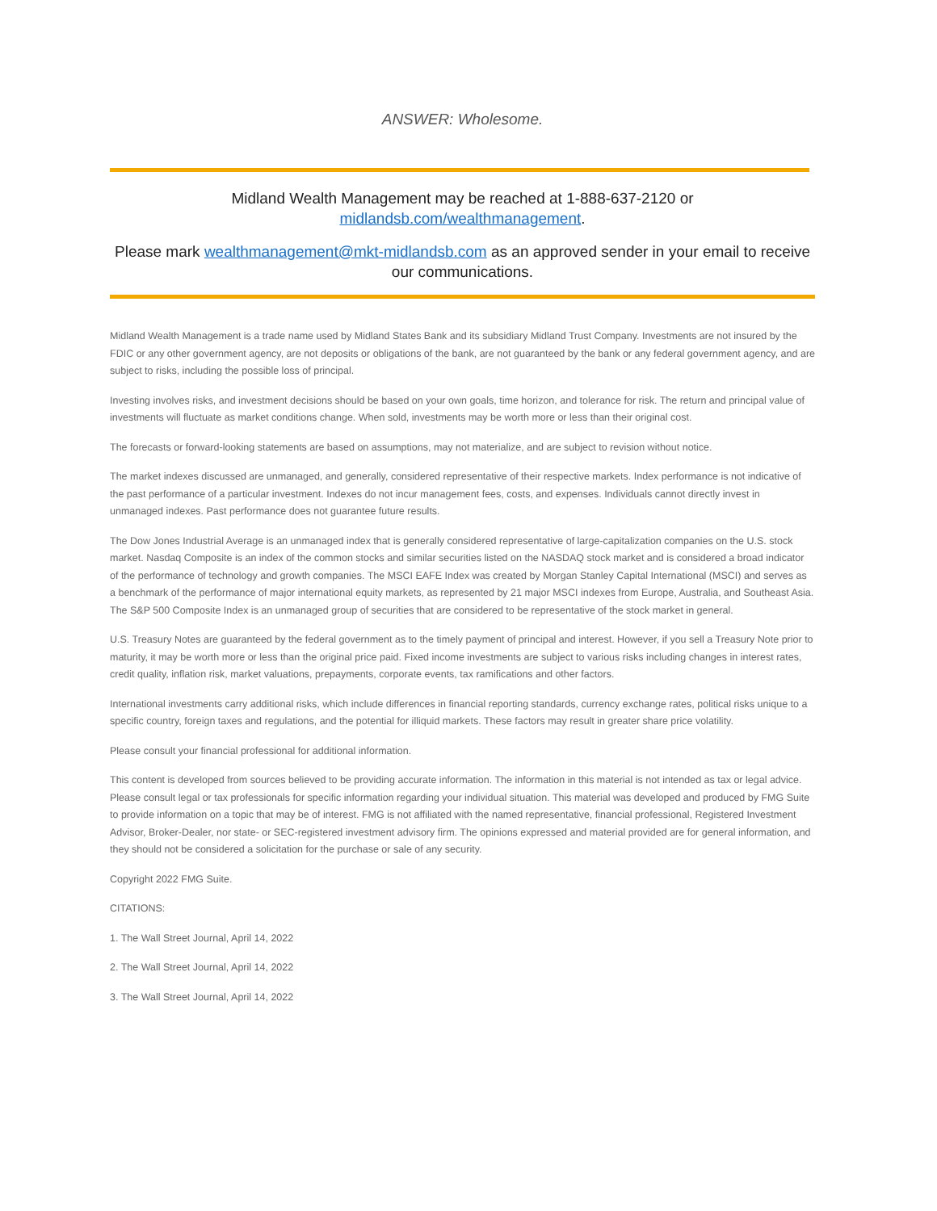ANSWER: Wholesome.
Midland Wealth Management may be reached at 1-888-637-2120 or
midlandsb.com/wealthmanagement.
Please mark wealthmanagement@mkt-midlandsb.com as an approved sender in your email to receive our communications.
Midland Wealth Management is a trade name used by Midland States Bank and its subsidiary Midland Trust Company. Investments are not insured by the FDIC or any other government agency, are not deposits or obligations of the bank, are not guaranteed by the bank or any federal government agency, and are subject to risks, including the possible loss of principal.
Investing involves risks, and investment decisions should be based on your own goals, time horizon, and tolerance for risk. The return and principal value of investments will fluctuate as market conditions change. When sold, investments may be worth more or less than their original cost.
The forecasts or forward-looking statements are based on assumptions, may not materialize, and are subject to revision without notice.
The market indexes discussed are unmanaged, and generally, considered representative of their respective markets. Index performance is not indicative of the past performance of a particular investment. Indexes do not incur management fees, costs, and expenses. Individuals cannot directly invest in unmanaged indexes. Past performance does not guarantee future results.
The Dow Jones Industrial Average is an unmanaged index that is generally considered representative of large-capitalization companies on the U.S. stock market. Nasdaq Composite is an index of the common stocks and similar securities listed on the NASDAQ stock market and is considered a broad indicator of the performance of technology and growth companies. The MSCI EAFE Index was created by Morgan Stanley Capital International (MSCI) and serves as a benchmark of the performance of major international equity markets, as represented by 21 major MSCI indexes from Europe, Australia, and Southeast Asia. The S&P 500 Composite Index is an unmanaged group of securities that are considered to be representative of the stock market in general.
U.S. Treasury Notes are guaranteed by the federal government as to the timely payment of principal and interest. However, if you sell a Treasury Note prior to maturity, it may be worth more or less than the original price paid. Fixed income investments are subject to various risks including changes in interest rates, credit quality, inflation risk, market valuations, prepayments, corporate events, tax ramifications and other factors.
International investments carry additional risks, which include differences in financial reporting standards, currency exchange rates, political risks unique to a specific country, foreign taxes and regulations, and the potential for illiquid markets. These factors may result in greater share price volatility.
Please consult your financial professional for additional information.
This content is developed from sources believed to be providing accurate information. The information in this material is not intended as tax or legal advice. Please consult legal or tax professionals for specific information regarding your individual situation. This material was developed and produced by FMG Suite to provide information on a topic that may be of interest. FMG is not affiliated with the named representative, financial professional, Registered Investment Advisor, Broker-Dealer, nor state- or SEC-registered investment advisory firm. The opinions expressed and material provided are for general information, and they should not be considered a solicitation for the purchase or sale of any security.
Copyright 2022 FMG Suite.
CITATIONS:
1. The Wall Street Journal, April 14, 2022
2. The Wall Street Journal, April 14, 2022
3. The Wall Street Journal, April 14, 2022